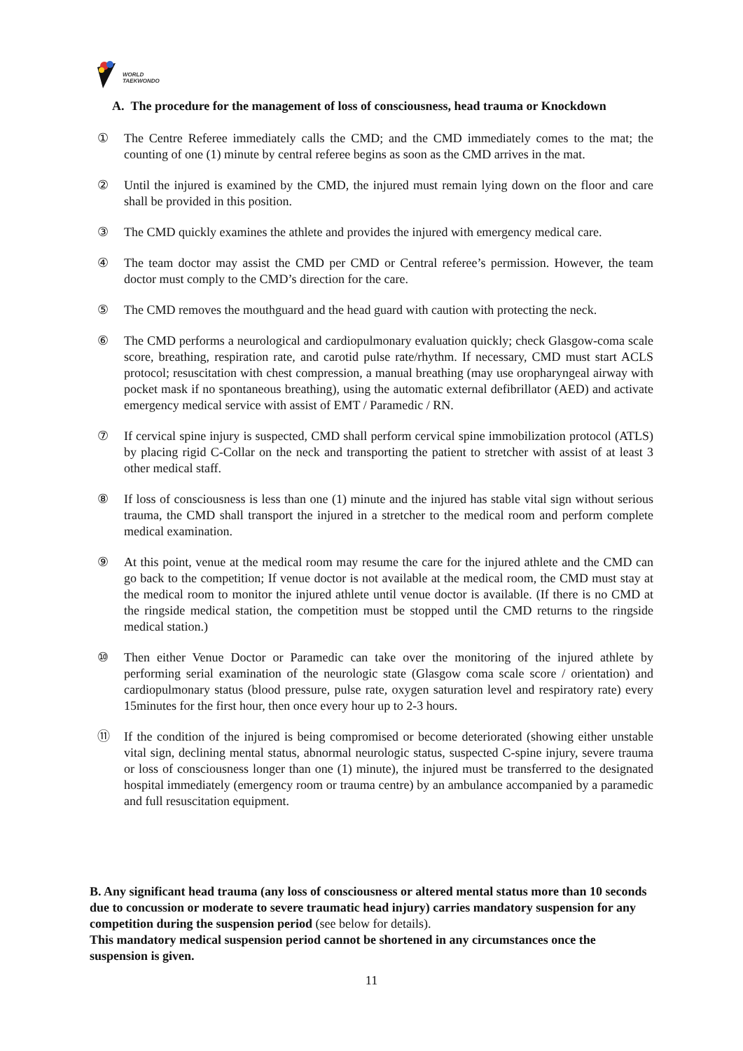WORLD
TAEKWONDO
A. The procedure for the management of loss of consciousness, head trauma or Knockdown
① The Centre Referee immediately calls the CMD; and the CMD immediately comes to the mat; the counting of one (1) minute by central referee begins as soon as the CMD arrives in the mat.
② Until the injured is examined by the CMD, the injured must remain lying down on the floor and care shall be provided in this position.
③ The CMD quickly examines the athlete and provides the injured with emergency medical care.
④ The team doctor may assist the CMD per CMD or Central referee’s permission. However, the team doctor must comply to the CMD’s direction for the care.
⑤ The CMD removes the mouthguard and the head guard with caution with protecting the neck.
⑥ The CMD performs a neurological and cardiopulmonary evaluation quickly; check Glasgow-coma scale score, breathing, respiration rate, and carotid pulse rate/rhythm. If necessary, CMD must start ACLS protocol; resuscitation with chest compression, a manual breathing (may use oropharyngeal airway with pocket mask if no spontaneous breathing), using the automatic external defibrillator (AED) and activate emergency medical service with assist of EMT / Paramedic / RN.
⑦ If cervical spine injury is suspected, CMD shall perform cervical spine immobilization protocol (ATLS) by placing rigid C-Collar on the neck and transporting the patient to stretcher with assist of at least 3 other medical staff.
⑧ If loss of consciousness is less than one (1) minute and the injured has stable vital sign without serious trauma, the CMD shall transport the injured in a stretcher to the medical room and perform complete medical examination.
⑨ At this point, venue at the medical room may resume the care for the injured athlete and the CMD can go back to the competition; If venue doctor is not available at the medical room, the CMD must stay at the medical room to monitor the injured athlete until venue doctor is available. (If there is no CMD at the ringside medical station, the competition must be stopped until the CMD returns to the ringside medical station.)
⑩ Then either Venue Doctor or Paramedic can take over the monitoring of the injured athlete by performing serial examination of the neurologic state (Glasgow coma scale score / orientation) and cardiopulmonary status (blood pressure, pulse rate, oxygen saturation level and respiratory rate) every 15minutes for the first hour, then once every hour up to 2-3 hours.
⑪ If the condition of the injured is being compromised or become deteriorated (showing either unstable vital sign, declining mental status, abnormal neurologic status, suspected C-spine injury, severe trauma or loss of consciousness longer than one (1) minute), the injured must be transferred to the designated hospital immediately (emergency room or trauma centre) by an ambulance accompanied by a paramedic and full resuscitation equipment.
B. Any significant head trauma (any loss of consciousness or altered mental status more than 10 seconds due to concussion or moderate to severe traumatic head injury) carries mandatory suspension for any competition during the suspension period (see below for details).
This mandatory medical suspension period cannot be shortened in any circumstances once the suspension is given.
11